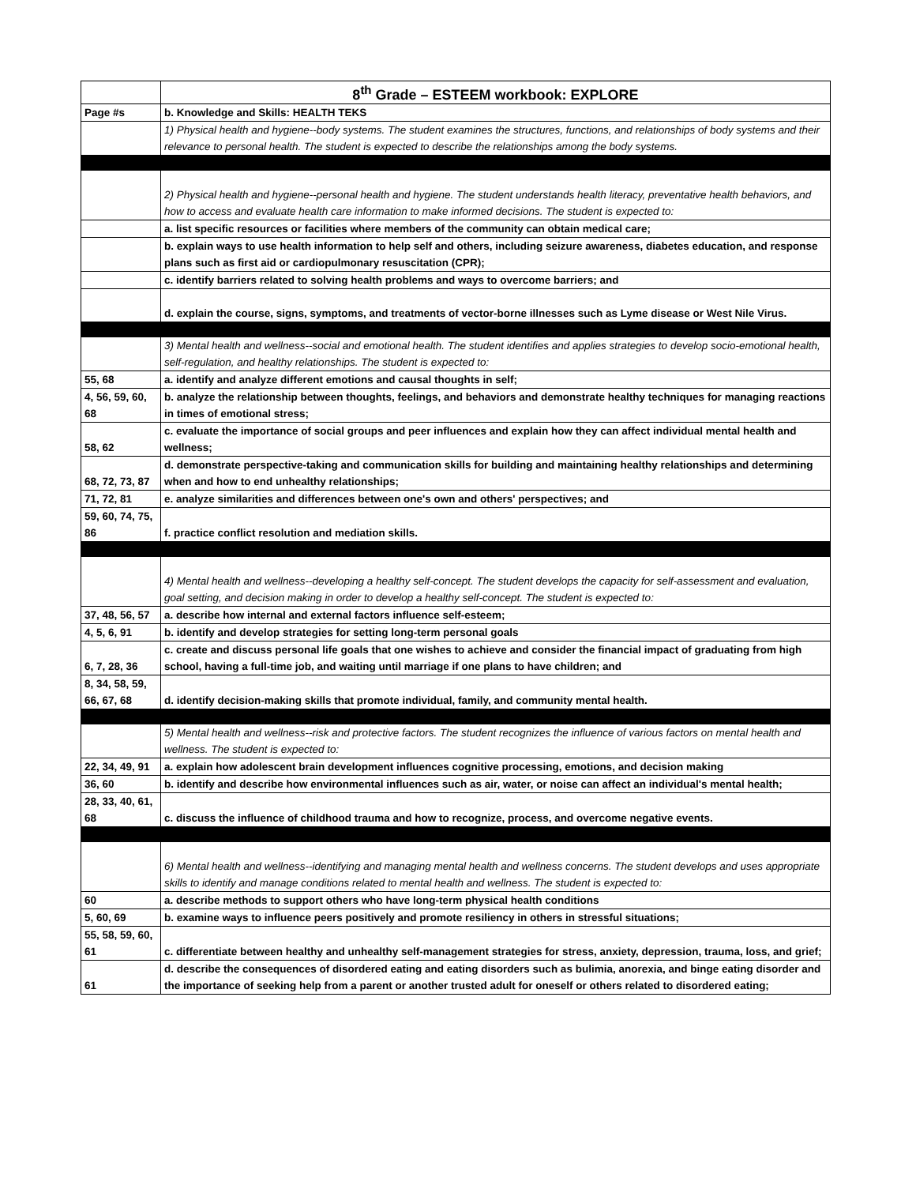| | 8<sup>th</sup> Grade – ESTEEM workbook: EXPLORE |
| Page #s | b. Knowledge and Skills: HEALTH TEKS |
| | 1) Physical health and hygiene--body systems. The student examines the structures, functions, and relationships of body systems and their relevance to personal health. The student is expected to describe the relationships among the body systems. |
| | 2) Physical health and hygiene--personal health and hygiene. The student understands health literacy, preventative health behaviors, and how to access and evaluate health care information to make informed decisions. The student is expected to: |
| | a. list specific resources or facilities where members of the community can obtain medical care; |
| | b. explain ways to use health information to help self and others, including seizure awareness, diabetes education, and response plans such as first aid or cardiopulmonary resuscitation (CPR); |
| | c. identify barriers related to solving health problems and ways to overcome barriers; and |
| | d. explain the course, signs, symptoms, and treatments of vector-borne illnesses such as Lyme disease or West Nile Virus. |
| | 3) Mental health and wellness--social and emotional health. The student identifies and applies strategies to develop socio-emotional health, self-regulation, and healthy relationships. The student is expected to: |
| 55, 68 | a. identify and analyze different emotions and causal thoughts in self; |
| 4, 56, 59, 60, 68 | b. analyze the relationship between thoughts, feelings, and behaviors and demonstrate healthy techniques for managing reactions in times of emotional stress; |
| 58, 62 | c. evaluate the importance of social groups and peer influences and explain how they can affect individual mental health and wellness; |
| 68, 72, 73, 87 | d. demonstrate perspective-taking and communication skills for building and maintaining healthy relationships and determining when and how to end unhealthy relationships; |
| 71, 72, 81 | e. analyze similarities and differences between one's own and others' perspectives; and |
| 59, 60, 74, 75, 86 | f. practice conflict resolution and mediation skills. |
| | 4) Mental health and wellness--developing a healthy self-concept. The student develops the capacity for self-assessment and evaluation, goal setting, and decision making in order to develop a healthy self-concept. The student is expected to: |
| 37, 48, 56, 57 | a. describe how internal and external factors influence self-esteem; |
| 4, 5, 6, 91 | b. identify and develop strategies for setting long-term personal goals |
| 6, 7, 28, 36 | c. create and discuss personal life goals that one wishes to achieve and consider the financial impact of graduating from high school, having a full-time job, and waiting until marriage if one plans to have children; and |
| 8, 34, 58, 59, 66, 67, 68 | d. identify decision-making skills that promote individual, family, and community mental health. |
| | 5) Mental health and wellness--risk and protective factors. The student recognizes the influence of various factors on mental health and wellness. The student is expected to: |
| 22, 34, 49, 91 | a. explain how adolescent brain development influences cognitive processing, emotions, and decision making |
| 36, 60 | b. identify and describe how environmental influences such as air, water, or noise can affect an individual's mental health; |
| 28, 33, 40, 61, 68 | c. discuss the influence of childhood trauma and how to recognize, process, and overcome negative events. |
| | 6) Mental health and wellness--identifying and managing mental health and wellness concerns. The student develops and uses appropriate skills to identify and manage conditions related to mental health and wellness. The student is expected to: |
| 60 | a. describe methods to support others who have long-term physical health conditions |
| 5, 60, 69 | b. examine ways to influence peers positively and promote resiliency in others in stressful situations; |
| 55, 58, 59, 60, 61 | c. differentiate between healthy and unhealthy self-management strategies for stress, anxiety, depression, trauma, loss, and grief; |
| 61 | d. describe the consequences of disordered eating and eating disorders such as bulimia, anorexia, and binge eating disorder and the importance of seeking help from a parent or another trusted adult for oneself or others related to disordered eating; |